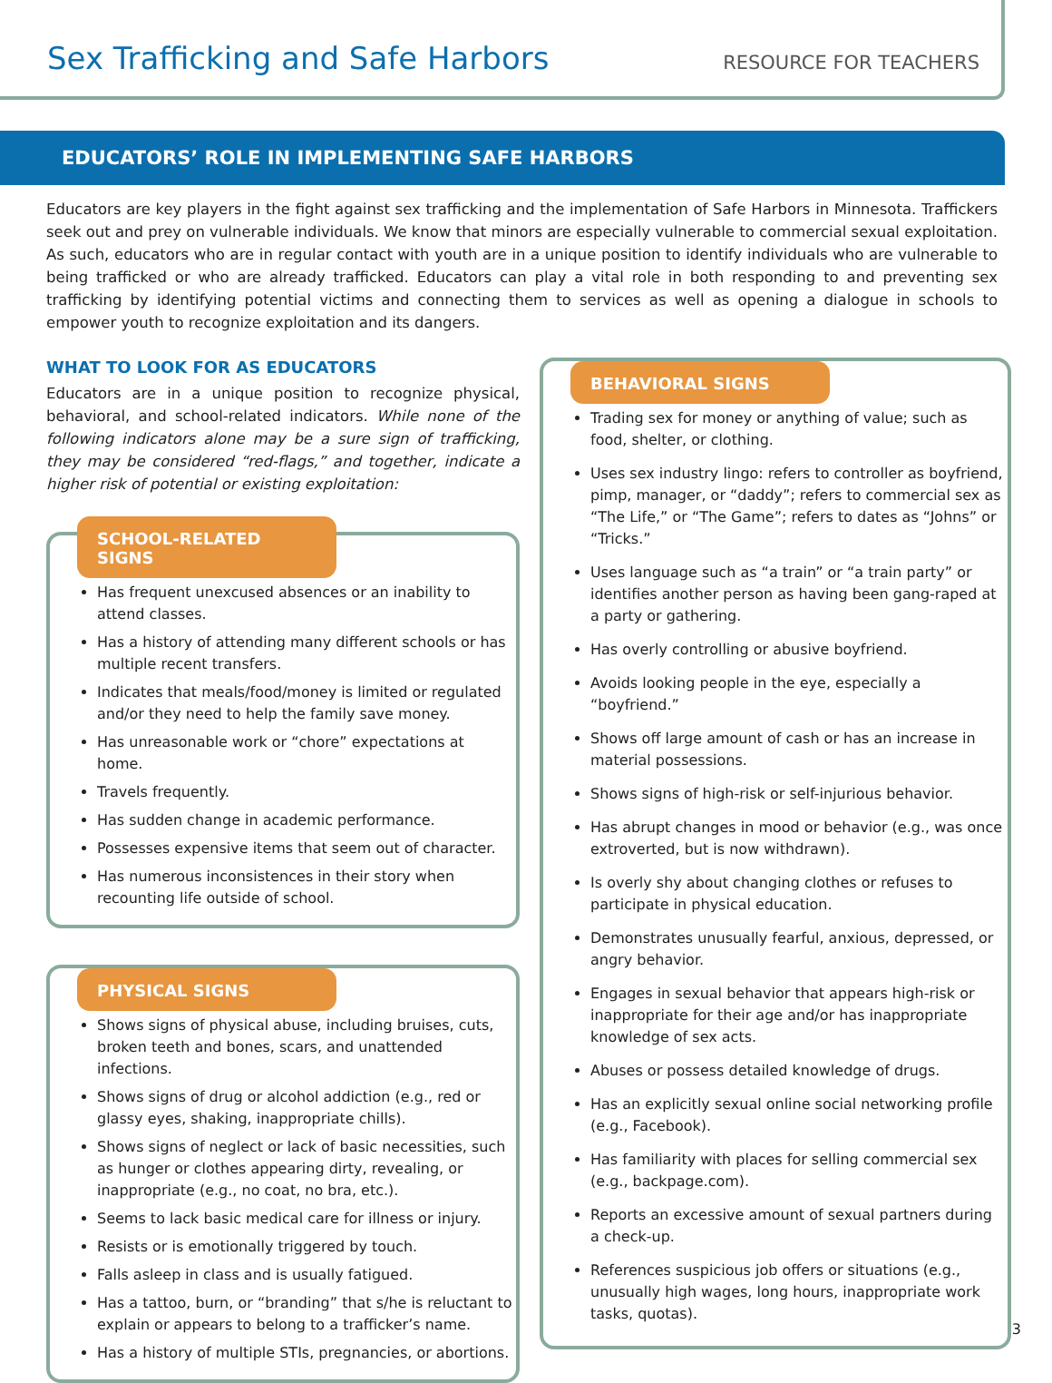Sex Trafficking and Safe Harbors
RESOURCE FOR TEACHERS
EDUCATORS’ ROLE IN IMPLEMENTING SAFE HARBORS
Educators are key players in the fight against sex trafficking and the implementation of Safe Harbors in Minnesota. Traffickers seek out and prey on vulnerable individuals. We know that minors are especially vulnerable to commercial sexual exploitation. As such, educators who are in regular contact with youth are in a unique position to identify individuals who are vulnerable to being trafficked or who are already trafficked. Educators can play a vital role in both responding to and preventing sex trafficking by identifying potential victims and connecting them to services as well as opening a dialogue in schools to empower youth to recognize exploitation and its dangers.
WHAT TO LOOK FOR AS EDUCATORS
Educators are in a unique position to recognize physical, behavioral, and school-related indicators. While none of the following indicators alone may be a sure sign of trafficking, they may be considered “red-flags,” and together, indicate a higher risk of potential or existing exploitation:
SCHOOL-RELATED SIGNS
Has frequent unexcused absences or an inability to attend classes.
Has a history of attending many different schools or has multiple recent transfers.
Indicates that meals/food/money is limited or regulated and/or they need to help the family save money.
Has unreasonable work or “chore” expectations at home.
Travels frequently.
Has sudden change in academic performance.
Possesses expensive items that seem out of character.
Has numerous inconsistences in their story when recounting life outside of school.
PHYSICAL SIGNS
Shows signs of physical abuse, including bruises, cuts, broken teeth and bones, scars, and unattended infections.
Shows signs of drug or alcohol addiction (e.g., red or glassy eyes, shaking, inappropriate chills).
Shows signs of neglect or lack of basic necessities, such as hunger or clothes appearing dirty, revealing, or inappropriate (e.g., no coat, no bra, etc.).
Seems to lack basic medical care for illness or injury.
Resists or is emotionally triggered by touch.
Falls asleep in class and is usually fatigued.
Has a tattoo, burn, or “branding” that s/he is reluctant to explain or appears to belong to a trafficker’s name.
Has a history of multiple STIs, pregnancies, or abortions.
BEHAVIORAL SIGNS
Trading sex for money or anything of value; such as food, shelter, or clothing.
Uses sex industry lingo: refers to controller as boyfriend, pimp, manager, or “daddy”; refers to commercial sex as “The Life,” or “The Game”; refers to dates as “Johns” or “Tricks.”
Uses language such as “a train” or “a train party” or identifies another person as having been gang-raped at a party or gathering.
Has overly controlling or abusive boyfriend.
Avoids looking people in the eye, especially a “boyfriend.”
Shows off large amount of cash or has an increase in material possessions.
Shows signs of high-risk or self-injurious behavior.
Has abrupt changes in mood or behavior (e.g., was once extroverted, but is now withdrawn).
Is overly shy about changing clothes or refuses to participate in physical education.
Demonstrates unusually fearful, anxious, depressed, or angry behavior.
Engages in sexual behavior that appears high-risk or inappropriate for their age and/or has inappropriate knowledge of sex acts.
Abuses or possess detailed knowledge of drugs.
Has an explicitly sexual online social networking profile (e.g., Facebook).
Has familiarity with places for selling commercial sex (e.g., backpage.com).
Reports an excessive amount of sexual partners during a check-up.
References suspicious job offers or situations (e.g., unusually high wages, long hours, inappropriate work tasks, quotas).
3